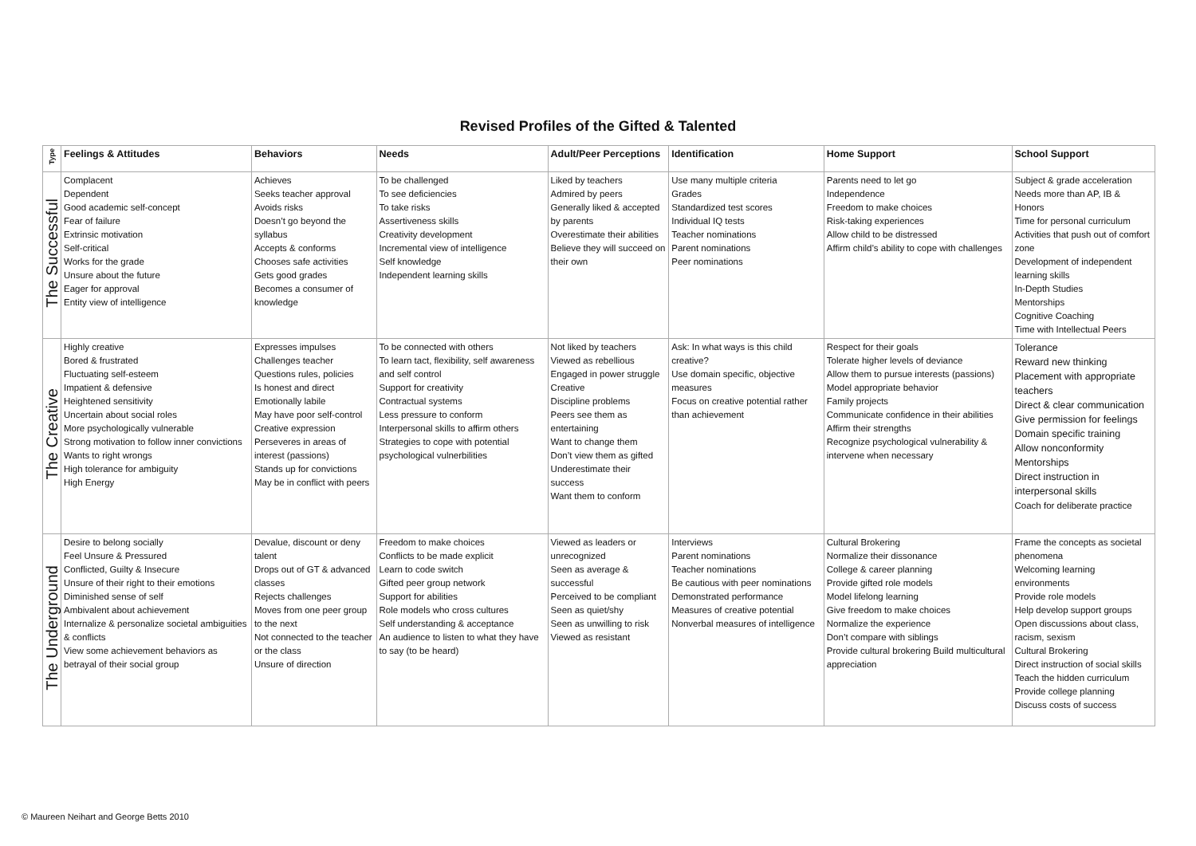Revised Profiles of the Gifted & Talented
| Type | Feelings & Attitudes | Behaviors | Needs | Adult/Peer Perceptions | Identification | Home Support | School Support |
| --- | --- | --- | --- | --- | --- | --- | --- |
| The Successful | Complacent Dependent Good academic self-concept Fear of failure Extrinsic motivation Self-critical Works for the grade Unsure about the future Eager for approval Entity view of intelligence | Achieves Seeks teacher approval Avoids risks Doesn’t go beyond the syllabus Accepts & conforms Chooses safe activities Gets good grades Becomes a consumer of knowledge | To be challenged To see deficiencies To take risks Assertiveness skills Creativity development Incremental view of intelligence Self knowledge Independent learning skills | Liked by teachers Admired by peers Generally liked & accepted by parents Overestimate their abilities Believe they will succeed on their own | Use many multiple criteria Grades Standardized test scores Individual IQ tests Teacher nominations Parent nominations Peer nominations | Parents need to let go Independence Freedom to make choices Risk-taking experiences Allow child to be distressed Affirm child’s ability to cope with challenges | Subject & grade acceleration Needs more than AP, IB & Honors Time for personal curriculum Activities that push out of comfort zone Development of independent learning skills In-Depth Studies Mentorships Cognitive Coaching Time with Intellectual Peers |
| The Creative | Highly creative Bored & frustrated Fluctuating self-esteem Impatient & defensive Heightened sensitivity Uncertain about social roles More psychologically vulnerable Strong motivation to follow inner convictions Wants to right wrongs High tolerance for ambiguity High Energy | Expresses impulses Challenges teacher Questions rules, policies Is honest and direct Emotionally labile May have poor self-control Creative expression Perseveres in areas of interest (passions) Stands up for convictions May be in conflict with peers | To be connected with others To learn tact, flexibility, self awareness and self control Support for creativity Contractual systems Less pressure to conform Interpersonal skills to affirm others Strategies to cope with potential psychological vulnerbilities | Not liked by teachers Viewed as rebellious Engaged in power struggle Creative Discipline problems Peers see them as entertaining Want to change them Don’t view them as gifted Underestimate their success Want them to conform | Ask: In what ways is this child creative? Use domain specific, objective measures Focus on creative potential rather than achievement | Respect for their goals Tolerate higher levels of deviance Allow them to pursue interests (passions) Model appropriate behavior Family projects Communicate confidence in their abilities Affirm their strengths Recognize psychological vulnerability & intervene when necessary | Tolerance Reward new thinking Placement with appropriate teachers Direct & clear communication Give permission for feelings Domain specific training Allow nonconformity Mentorships Direct instruction in interpersonal skills Coach for deliberate practice |
| The Underground | Desire to belong socially Feel Unsure & Pressured Conflicted, Guilty & Insecure Unsure of their right to their emotions Diminished sense of self Ambivalent about achievement Internalize & personalize societal ambiguities & conflicts View some achievement behaviors as betrayal of their social group | Devalue, discount or deny talent Drops out of GT & advanced classes Rejects challenges Moves from one peer group to the next Not connected to the teacher or the class Unsure of direction | Freedom to make choices Conflicts to be made explicit Learn to code switch Gifted peer group network Support for abilities Role models who cross cultures Self understanding & acceptance An audience to listen to what they have to say (to be heard) | Viewed as leaders or unrecognized Seen as average & successful Perceived to be compliant Seen as quiet/shy Seen as unwilling to risk Viewed as resistant | Interviews Parent nominations Teacher nominations Be cautious with peer nominations Demonstrated performance Measures of creative potential Nonverbal measures of intelligence | Cultural Brokering Normalize their dissonance College & career planning Provide gifted role models Model lifelong learning Give freedom to make choices Normalize the experience Don’t compare with siblings Provide cultural brokering Build multicultural appreciation | Frame the concepts as societal phenomena Welcoming learning environments Provide role models Help develop support groups Open discussions about class, racism, sexism Cultural Brokering Direct instruction of social skills Teach the hidden curriculum Provide college planning Discuss costs of success |
© Maureen Neihart and George Betts 2010